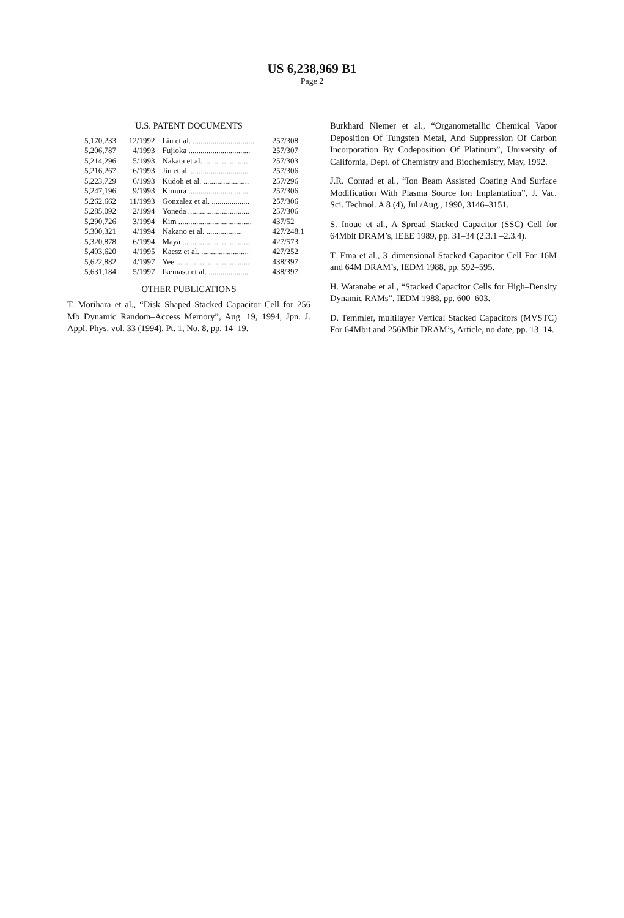US 6,238,969 B1
Page 2
U.S. PATENT DOCUMENTS
| 5,170,233 | 12/1992 | Liu et al. ............................... | 257/308 |
| 5,206,787 | 4/1993 | Fujioka ............................... | 257/307 |
| 5,214,296 | 5/1993 | Nakata et al. ...................... | 257/303 |
| 5,216,267 | 6/1993 | Jin et al. ............................. | 257/306 |
| 5,223,729 | 6/1993 | Kudoh et al. ....................... | 257/296 |
| 5,247,196 | 9/1993 | Kimura ............................... | 257/306 |
| 5,262,662 | 11/1993 | Gonzalez et al. ................... | 257/306 |
| 5,285,092 | 2/1994 | Yoneda ............................... | 257/306 |
| 5,290,726 | 3/1994 | Kim ..................................... | 437/52 |
| 5,300,321 | 4/1994 | Nakano et al. .................. | 427/248.1 |
| 5,320,878 | 6/1994 | Maya .................................. | 427/573 |
| 5,403,620 | 4/1995 | Kaesz et al. ........................ | 427/252 |
| 5,622,882 | 4/1997 | Yee ..................................... | 438/397 |
| 5,631,184 | 5/1997 | Ikemasu et al. .................... | 438/397 |
OTHER PUBLICATIONS
T. Morihara et al., “Disk–Shaped Stacked Capacitor Cell for 256 Mb Dynamic Random–Access Memory”, Aug. 19, 1994, Jpn. J. Appl. Phys. vol. 33 (1994), Pt. 1, No. 8, pp. 14–19.
Burkhard Niemer et al., “Organometallic Chemical Vapor Deposition Of Tungsten Metal, And Suppression Of Carbon Incorporation By Codeposition Of Platinum”, University of California, Dept. of Chemistry and Biochemistry, May, 1992.
J.R. Conrad et al., “Ion Beam Assisted Coating And Surface Modification With Plasma Source Ion Implantation”, J. Vac. Sci. Technol. A 8 (4), Jul./Aug., 1990, 3146–3151.
S. Inoue et al., A Spread Stacked Capacitor (SSC) Cell for 64Mbit DRAM’s, IEEE 1989, pp. 31–34 (2.3.1 –2.3.4).
T. Ema et al., 3–dimensional Stacked Capacitor Cell For 16M and 64M DRAM’s, IEDM 1988, pp. 592–595.
H. Watanabe et al., “Stacked Capacitor Cells for High–Density Dynamic RAMs”, IEDM 1988, pp. 600–603.
D. Temmler, multilayer Vertical Stacked Capacitors (MVSTC) For 64Mbit and 256Mbit DRAM’s, Article, no date, pp. 13–14.